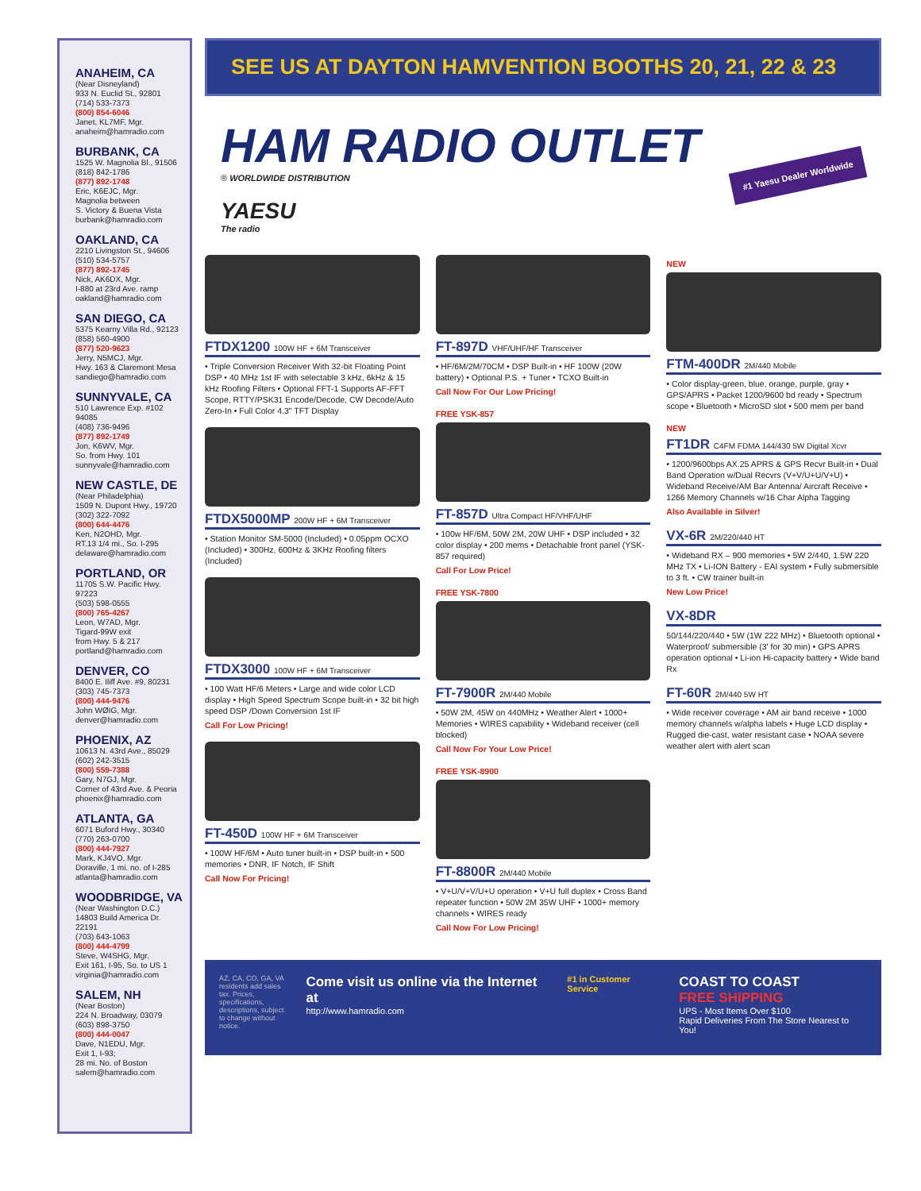ANAHEIM, CA
(Near Disneyland)
933 N. Euclid St., 92801
(714) 533-7373
(800) 854-6046
Janet, KL7MF, Mgr.
anaheim@hamradio.com
BURBANK, CA
1525 W. Magnolia Bl., 91506
(818) 842-1786
(877) 892-1748
Eric, K6EJC, Mgr.
Magnolia between
S. Victory & Buena Vista
burbank@hamradio.com
OAKLAND, CA
2210 Livingston St., 94606
(510) 534-5757
(877) 892-1745
Nick, AK6DX, Mgr.
I-880 at 23rd Ave. ramp
oakland@hamradio.com
SAN DIEGO, CA
5375 Kearny Villa Rd., 92123
(858) 560-4900
(877) 520-9623
Jerry, N5MCJ, Mgr.
Hwy. 163 & Claremont Mesa
sandiego@hamradio.com
SUNNYVALE, CA
510 Lawrence Exp. #102
94085
(408) 736-9496
(877) 892-1749
Jon, K6WV, Mgr.
So. from Hwy. 101
sunnyvale@hamradio.com
NEW CASTLE, DE
(Near Philadelphia)
1509 N. Dupont Hwy., 19720
(302) 322-7092
(800) 644-4476
Ken, N2OHD, Mgr.
RT.13 1/4 mi., So. I-295
delaware@hamradio.com
PORTLAND, OR
11705 S.W. Pacific Hwy.
97223
(503) 598-0555
(800) 765-4267
Leon, W7AD, Mgr.
Tigard-99W exit
from Hwy. 5 & 217
portland@hamradio.com
DENVER, CO
8400 E. Iliff Ave. #9, 80231
(303) 745-7373
(800) 444-9476
John WØIG, Mgr.
denver@hamradio.com
PHOENIX, AZ
10613 N. 43rd Ave., 85029
(602) 242-3515
(800) 559-7388
Gary, N7GJ, Mgr.
Corner of 43rd Ave. & Peoria
phoenix@hamradio.com
ATLANTA, GA
6071 Buford Hwy., 30340
(770) 263-0700
(800) 444-7927
Mark, KJ4VO, Mgr.
Doraville, 1 mi. no. of I-285
atlanta@hamradio.com
WOODBRIDGE, VA
(Near Washington D.C.)
14803 Build America Dr.
22191
(703) 643-1063
(800) 444-4799
Steve, W4SHG, Mgr.
Exit 161, I-95, So. to US 1
virginia@hamradio.com
SALEM, NH
(Near Boston)
224 N. Broadway, 03079
(603) 898-3750
(800) 444-0047
Dave, N1EDU, Mgr.
Exit 1, I-93;
28 mi. No. of Boston
salem@hamradio.com
SEE US AT DAYTON HAMVENTION BOOTHS 20, 21, 22 & 23
HAM RADIO OUTLET
® WORLDWIDE DISTRIBUTION
YAESU
The radio
#1 Yaesu Dealer Worldwide
FTDX1200 100W HF + 6M Transceiver
• Triple Conversion Receiver With 32-bit Floating Point DSP • 40 MHz 1st IF with selectable 3 kHz, 6kHz & 15 kHz Roofing Filters • Optional FFT-1 Supports AF-FFT Scope, RTTY/PSK31 Encode/Decode, CW Decode/Auto Zero-In • Full Color 4.3" TFT Display
FTDX5000MP 200W HF + 6M Transceiver
• Station Monitor SM-5000 (Included) • 0.05ppm OCXO (Included) • 300Hz, 600Hz & 3KHz Roofing filters (Included)
FTDX3000 100W HF + 6M Transceiver
• 100 Watt HF/6 Meters • Large and wide color LCD display • High Speed Spectrum Scope built-in • 32 bit high speed DSP /Down Conversion 1st IF
Call For Low Pricing!
FT-450D 100W HF + 6M Transceiver
• 100W HF/6M • Auto tuner built-in • DSP built-in • 500 memories • DNR, IF Notch, IF Shift
Call Now For Pricing!
FT-897D VHF/UHF/HF Transceiver
• HF/6M/2M/70CM • DSP Built-in • HF 100W (20W battery) • Optional P.S. + Tuner • TCXO Built-in
Call Now For Our Low Pricing!
FREE YSK-857
FT-857D Ultra Compact HF/VHF/UHF
• 100w HF/6M, 50W 2M, 20W UHF • DSP included • 32 color display • 200 mems • Detachable front panel (YSK-857 required)
Call For Low Price!
FREE YSK-7800
FT-7900R 2M/440 Mobile
• 50W 2M, 45W on 440MHz • Weather Alert • 1000+ Memories • WIRES capability • Wideband receiver (cell blocked)
Call Now For Your Low Price!
FREE YSK-8900
FT-8800R 2M/440 Mobile
• V+U/V+V/U+U operation • V+U full duplex • Cross Band repeater function • 50W 2M 35W UHF • 1000+ memory channels • WIRES ready
Call Now For Low Pricing!
NEW
FTM-400DR 2M/440 Mobile
• Color display-green, blue, orange, purple, gray • GPS/APRS • Packet 1200/9600 bd ready • Spectrum scope • Bluetooth • MicroSD slot • 500 mem per band
NEW
FT1DR C4FM FDMA 144/430 5W Digital Xcvr
• 1200/9600bps AX.25 APRS & GPS Recvr Built-in • Dual Band Operation w/Dual Recvrs (V+V/U+U/V+U) • Wideband Receive/AM Bar Antenna/ Aircraft Receive • 1266 Memory Channels w/16 Char Alpha Tagging
Also Available in Silver!
VX-6R 2M/220/440 HT
• Wideband RX – 900 memories • 5W 2/440, 1.5W 220 MHz TX • Li-ION Battery - EAI system • Fully submersible to 3 ft. • CW trainer built-in
New Low Price!
VX-8DR
50/144/220/440 • 5W (1W 222 MHz) • Bluetooth optional • Waterproof/ submersible (3' for 30 min) • GPS APRS operation optional • Li-ion Hi-capacity battery • Wide band Rx
FT-60R 2M/440 5W HT
• Wide receiver coverage • AM air band receive • 1000 memory channels w/alpha labels • Huge LCD display • Rugged die-cast, water resistant case • NOAA severe weather alert with alert scan
AZ, CA, CO, GA, VA residents add sales tax. Prices, specifications, descriptions, subject to change without notice.
Come visit us online via the Internet at
http://www.hamradio.com
#1 in Customer Service
COAST TO COAST
FREE SHIPPING
UPS - Most Items Over $100
Rapid Deliveries From The Store Nearest to You!